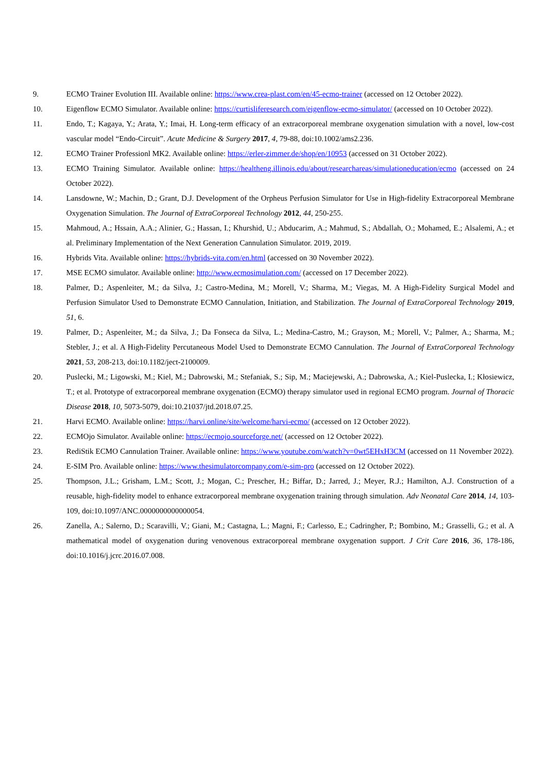9. ECMO Trainer Evolution III. Available online: https://www.crea-plast.com/en/45-ecmo-trainer (accessed on 12 October 2022).
10. Eigenflow ECMO Simulator. Available online: https://curtisliferesearch.com/eigenflow-ecmo-simulator/ (accessed on 10 October 2022).
11. Endo, T.; Kagaya, Y.; Arata, Y.; Imai, H. Long-term efficacy of an extracorporeal membrane oxygenation simulation with a novel, low-cost vascular model “Endo-Circuit”. Acute Medicine & Surgery 2017, 4, 79-88, doi:10.1002/ams2.236.
12. ECMO Trainer Professionl MK2. Available online: https://erler-zimmer.de/shop/en/10953 (accessed on 31 October 2022).
13. ECMO Training Simulator. Available online: https://healtheng.illinois.edu/about/researchareas/simulationeducation/ecmo (accessed on 24 October 2022).
14. Lansdowne, W.; Machin, D.; Grant, D.J. Development of the Orpheus Perfusion Simulator for Use in High-fidelity Extracorporeal Membrane Oxygenation Simulation. The Journal of ExtraCorporeal Technology 2012, 44, 250-255.
15. Mahmoud, A.; Hssain, A.A.; Alinier, G.; Hassan, I.; Khurshid, U.; Abducarim, A.; Mahmud, S.; Abdallah, O.; Mohamed, E.; Alsalemi, A.; et al. Preliminary Implementation of the Next Generation Cannulation Simulator. 2019, 2019.
16. Hybrids Vita. Available online: https://hybrids-vita.com/en.html (accessed on 30 November 2022).
17. MSE ECMO simulator. Available online: http://www.ecmosimulation.com/ (accessed on 17 December 2022).
18. Palmer, D.; Aspenleiter, M.; da Silva, J.; Castro-Medina, M.; Morell, V.; Sharma, M.; Viegas, M. A High-Fidelity Surgical Model and Perfusion Simulator Used to Demonstrate ECMO Cannulation, Initiation, and Stabilization. The Journal of ExtraCorporeal Technology 2019, 51, 6.
19. Palmer, D.; Aspenleiter, M.; da Silva, J.; Da Fonseca da Silva, L.; Medina-Castro, M.; Grayson, M.; Morell, V.; Palmer, A.; Sharma, M.; Stebler, J.; et al. A High-Fidelity Percutaneous Model Used to Demonstrate ECMO Cannulation. The Journal of ExtraCorporeal Technology 2021, 53, 208-213, doi:10.1182/ject-2100009.
20. Puslecki, M.; Ligowski, M.; Kiel, M.; Dabrowski, M.; Stefaniak, S.; Sip, M.; Maciejewski, A.; Dabrowska, A.; Kiel-Puslecka, I.; Kłosiewicz, T.; et al. Prototype of extracorporeal membrane oxygenation (ECMO) therapy simulator used in regional ECMO program. Journal of Thoracic Disease 2018, 10, 5073-5079, doi:10.21037/jtd.2018.07.25.
21. Harvi ECMO. Available online: https://harvi.online/site/welcome/harvi-ecmo/ (accessed on 12 October 2022).
22. ECMOjo Simulator. Available online: https://ecmojo.sourceforge.net/ (accessed on 12 October 2022).
23. RediStik ECMO Cannulation Trainer. Available online: https://www.youtube.com/watch?v=0wt5EHxH3CM (accessed on 11 November 2022).
24. E-SIM Pro. Available online: https://www.thesimulatorcompany.com/e-sim-pro (accessed on 12 October 2022).
25. Thompson, J.L.; Grisham, L.M.; Scott, J.; Mogan, C.; Prescher, H.; Biffar, D.; Jarred, J.; Meyer, R.J.; Hamilton, A.J. Construction of a reusable, high-fidelity model to enhance extracorporeal membrane oxygenation training through simulation. Adv Neonatal Care 2014, 14, 103-109, doi:10.1097/ANC.0000000000000054.
26. Zanella, A.; Salerno, D.; Scaravilli, V.; Giani, M.; Castagna, L.; Magni, F.; Carlesso, E.; Cadringher, P.; Bombino, M.; Grasselli, G.; et al. A mathematical model of oxygenation during venovenous extracorporeal membrane oxygenation support. J Crit Care 2016, 36, 178-186, doi:10.1016/j.jcrc.2016.07.008.